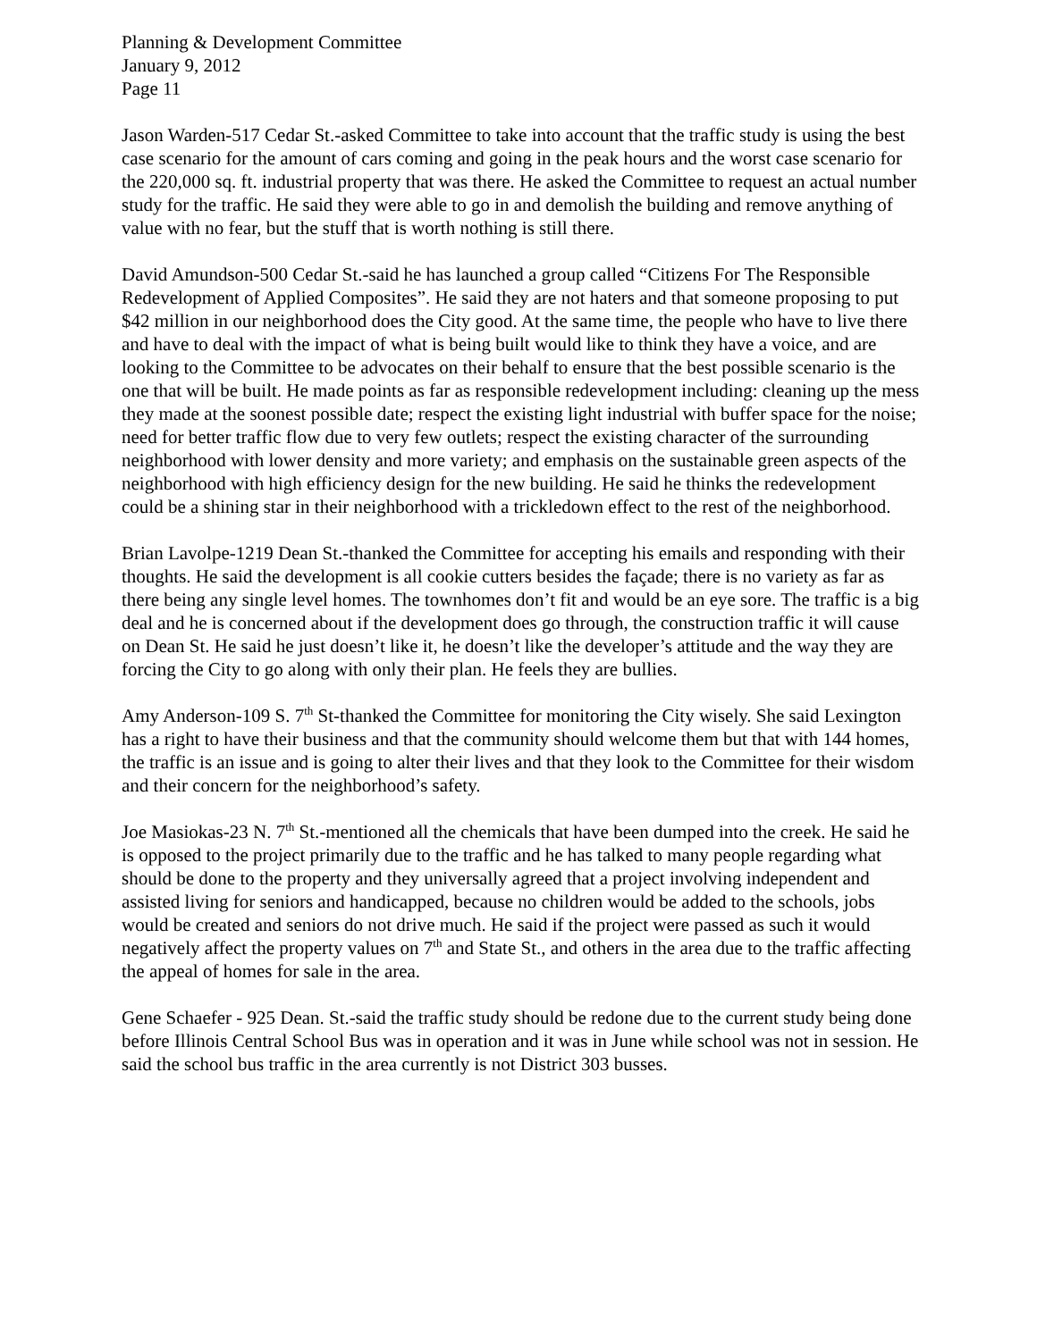Planning & Development Committee
January 9, 2012
Page 11
Jason Warden-517 Cedar St.-asked Committee to take into account that the traffic study is using the best case scenario for the amount of cars coming and going in the peak hours and the worst case scenario for the 220,000 sq. ft. industrial property that was there. He asked the Committee to request an actual number study for the traffic. He said they were able to go in and demolish the building and remove anything of value with no fear, but the stuff that is worth nothing is still there.
David Amundson-500 Cedar St.-said he has launched a group called “Citizens For The Responsible Redevelopment of Applied Composites”. He said they are not haters and that someone proposing to put $42 million in our neighborhood does the City good. At the same time, the people who have to live there and have to deal with the impact of what is being built would like to think they have a voice, and are looking to the Committee to be advocates on their behalf to ensure that the best possible scenario is the one that will be built. He made points as far as responsible redevelopment including: cleaning up the mess they made at the soonest possible date; respect the existing light industrial with buffer space for the noise; need for better traffic flow due to very few outlets; respect the existing character of the surrounding neighborhood with lower density and more variety; and emphasis on the sustainable green aspects of the neighborhood with high efficiency design for the new building. He said he thinks the redevelopment could be a shining star in their neighborhood with a trickledown effect to the rest of the neighborhood.
Brian Lavolpe-1219 Dean St.-thanked the Committee for accepting his emails and responding with their thoughts. He said the development is all cookie cutters besides the façade; there is no variety as far as there being any single level homes. The townhomes don’t fit and would be an eye sore. The traffic is a big deal and he is concerned about if the development does go through, the construction traffic it will cause on Dean St. He said he just doesn’t like it, he doesn’t like the developer’s attitude and the way they are forcing the City to go along with only their plan. He feels they are bullies.
Amy Anderson-109 S. 7<sup>th</sup> St-thanked the Committee for monitoring the City wisely. She said Lexington has a right to have their business and that the community should welcome them but that with 144 homes, the traffic is an issue and is going to alter their lives and that they look to the Committee for their wisdom and their concern for the neighborhood’s safety.
Joe Masiokas-23 N. 7<sup>th</sup> St.-mentioned all the chemicals that have been dumped into the creek. He said he is opposed to the project primarily due to the traffic and he has talked to many people regarding what should be done to the property and they universally agreed that a project involving independent and assisted living for seniors and handicapped, because no children would be added to the schools, jobs would be created and seniors do not drive much. He said if the project were passed as such it would negatively affect the property values on 7<sup>th</sup> and State St., and others in the area due to the traffic affecting the appeal of homes for sale in the area.
Gene Schaefer - 925 Dean. St.-said the traffic study should be redone due to the current study being done before Illinois Central School Bus was in operation and it was in June while school was not in session. He said the school bus traffic in the area currently is not District 303 busses.